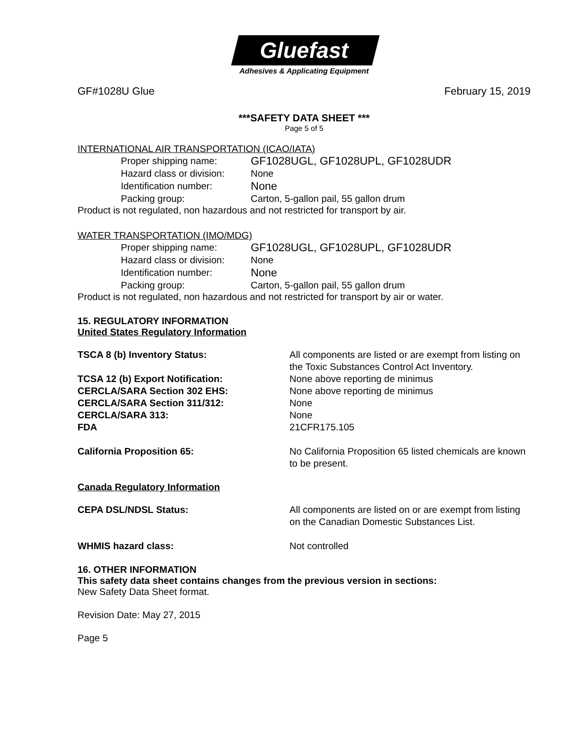Gluefast
Adhesives & Applicating Equipment
GF#1028U Glue February 15, 2019
***SAFETY DATA SHEET ***
Page 5 of 5
INTERNATIONAL AIR TRANSPORTATION (ICAO/IATA)
Proper shipping name: GF1028UGL, GF1028UPL, GF1028UDR
Hazard class or division: None
Identification number: None
Packing group: Carton, 5-gallon pail, 55 gallon drum
Product is not regulated, non hazardous and not restricted for transport by air.
WATER TRANSPORTATION (IMO/MDG)
Proper shipping name: GF1028UGL, GF1028UPL, GF1028UDR
Hazard class or division: None
Identification number: None
Packing group: Carton, 5-gallon pail, 55 gallon drum
Product is not regulated, non hazardous and not restricted for transport by air or water.
15. REGULATORY INFORMATION
United States Regulatory Information
TSCA 8 (b) Inventory Status: All components are listed or are exempt from listing on the Toxic Substances Control Act Inventory.
TCSA 12 (b) Export Notification: None above reporting de minimus
CERCLA/SARA Section 302 EHS: None above reporting de minimus
CERCLA/SARA Section 311/312: None
CERCLA/SARA 313: None
FDA 21CFR175.105
California Proposition 65: No California Proposition 65 listed chemicals are known to be present.
Canada Regulatory Information
CEPA DSL/NDSL Status: All components are listed on or are exempt from listing on the Canadian Domestic Substances List.
WHMIS hazard class: Not controlled
16. OTHER INFORMATION
This safety data sheet contains changes from the previous version in sections:
New Safety Data Sheet format.
Revision Date: May 27, 2015
Page 5